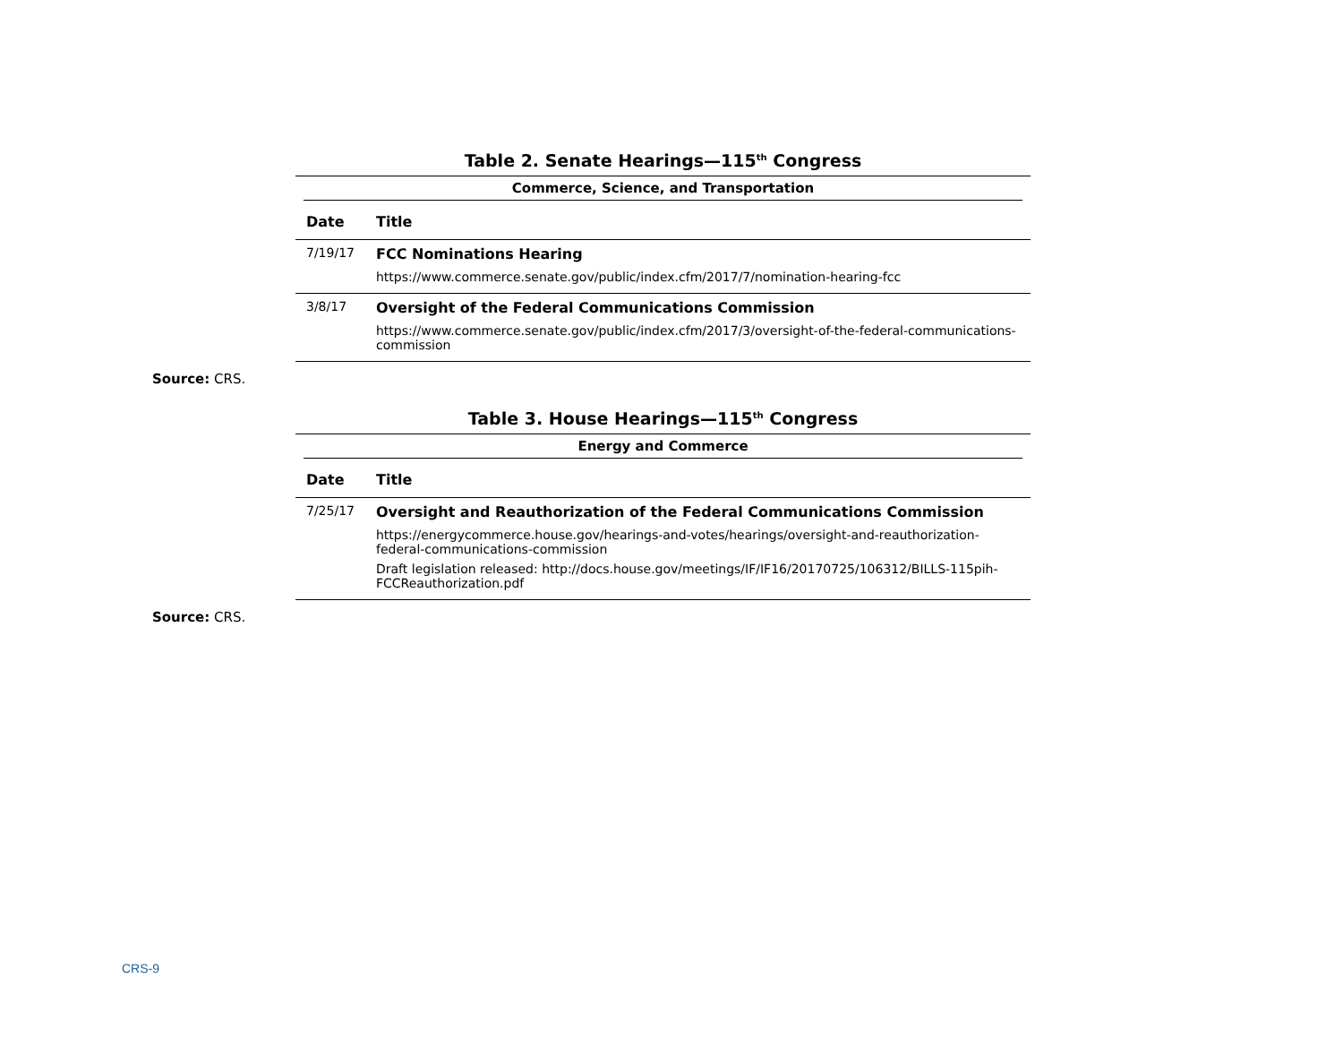Table 2. Senate Hearings—115<sup>th</sup> Congress
| Commerce, Science, and Transportation | |
| --- | --- |
| Date | Title |
| 7/19/17 | FCC Nominations Hearing https://www.commerce.senate.gov/public/index.cfm/2017/7/nomination-hearing-fcc |
| 3/8/17 | Oversight of the Federal Communications Commission https://www.commerce.senate.gov/public/index.cfm/2017/3/oversight-of-the-federal-communications-commission |
Source: CRS.
Table 3. House Hearings—115<sup>th</sup> Congress
| Energy and Commerce | |
| --- | --- |
| Date | Title |
| 7/25/17 | Oversight and Reauthorization of the Federal Communications Commission https://energycommerce.house.gov/hearings-and-votes/hearings/oversight-and-reauthorization-federal-communications-commission Draft legislation released: http://docs.house.gov/meetings/IF/IF16/20170725/106312/BILLS-115pih-FCCReauthorization.pdf |
Source: CRS.
CRS-9